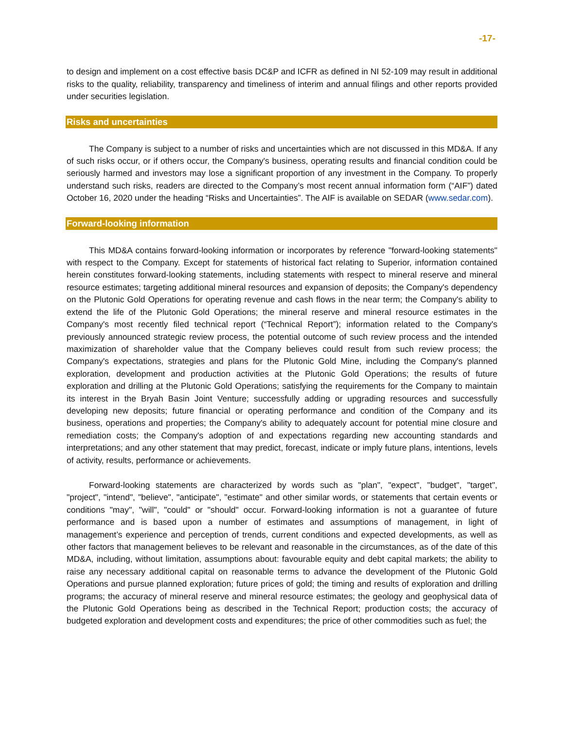-17-
to design and implement on a cost effective basis DC&P and ICFR as defined in NI 52-109 may result in additional risks to the quality, reliability, transparency and timeliness of interim and annual filings and other reports provided under securities legislation.
Risks and uncertainties
The Company is subject to a number of risks and uncertainties which are not discussed in this MD&A. If any of such risks occur, or if others occur, the Company's business, operating results and financial condition could be seriously harmed and investors may lose a significant proportion of any investment in the Company. To properly understand such risks, readers are directed to the Company’s most recent annual information form (“AIF”) dated October 16, 2020 under the heading “Risks and Uncertainties”. The AIF is available on SEDAR (www.sedar.com).
Forward-looking information
This MD&A contains forward-looking information or incorporates by reference "forward-looking statements" with respect to the Company. Except for statements of historical fact relating to Superior, information contained herein constitutes forward-looking statements, including statements with respect to mineral reserve and mineral resource estimates; targeting additional mineral resources and expansion of deposits; the Company's dependency on the Plutonic Gold Operations for operating revenue and cash flows in the near term; the Company's ability to extend the life of the Plutonic Gold Operations; the mineral reserve and mineral resource estimates in the Company's most recently filed technical report (“Technical Report”); information related to the Company's previously announced strategic review process, the potential outcome of such review process and the intended maximization of shareholder value that the Company believes could result from such review process; the Company's expectations, strategies and plans for the Plutonic Gold Mine, including the Company's planned exploration, development and production activities at the Plutonic Gold Operations; the results of future exploration and drilling at the Plutonic Gold Operations; satisfying the requirements for the Company to maintain its interest in the Bryah Basin Joint Venture; successfully adding or upgrading resources and successfully developing new deposits; future financial or operating performance and condition of the Company and its business, operations and properties; the Company's ability to adequately account for potential mine closure and remediation costs; the Company's adoption of and expectations regarding new accounting standards and interpretations; and any other statement that may predict, forecast, indicate or imply future plans, intentions, levels of activity, results, performance or achievements.
Forward-looking statements are characterized by words such as "plan", "expect", "budget", "target", "project", "intend", "believe", "anticipate", "estimate" and other similar words, or statements that certain events or conditions "may", "will", "could" or "should" occur. Forward-looking information is not a guarantee of future performance and is based upon a number of estimates and assumptions of management, in light of management’s experience and perception of trends, current conditions and expected developments, as well as other factors that management believes to be relevant and reasonable in the circumstances, as of the date of this MD&A, including, without limitation, assumptions about: favourable equity and debt capital markets; the ability to raise any necessary additional capital on reasonable terms to advance the development of the Plutonic Gold Operations and pursue planned exploration; future prices of gold; the timing and results of exploration and drilling programs; the accuracy of mineral reserve and mineral resource estimates; the geology and geophysical data of the Plutonic Gold Operations being as described in the Technical Report; production costs; the accuracy of budgeted exploration and development costs and expenditures; the price of other commodities such as fuel; the